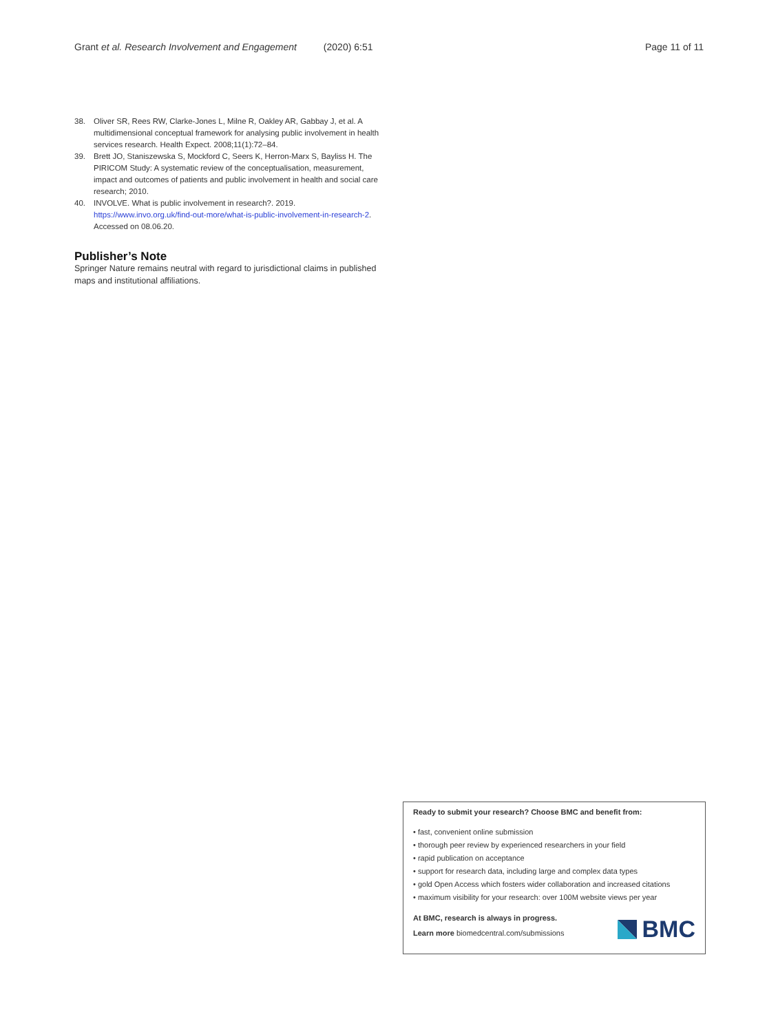Grant et al. Research Involvement and Engagement (2020) 6:51 Page 11 of 11
38. Oliver SR, Rees RW, Clarke-Jones L, Milne R, Oakley AR, Gabbay J, et al. A multidimensional conceptual framework for analysing public involvement in health services research. Health Expect. 2008;11(1):72–84.
39. Brett JO, Staniszewska S, Mockford C, Seers K, Herron-Marx S, Bayliss H. The PIRICOM Study: A systematic review of the conceptualisation, measurement, impact and outcomes of patients and public involvement in health and social care research; 2010.
40. INVOLVE. What is public involvement in research?. 2019. https://www.invo.org.uk/find-out-more/what-is-public-involvement-in-research-2. Accessed on 08.06.20.
Publisher’s Note
Springer Nature remains neutral with regard to jurisdictional claims in published maps and institutional affiliations.
Ready to submit your research? Choose BMC and benefit from:
• fast, convenient online submission
• thorough peer review by experienced researchers in your field
• rapid publication on acceptance
• support for research data, including large and complex data types
• gold Open Access which fosters wider collaboration and increased citations
• maximum visibility for your research: over 100M website views per year
At BMC, research is always in progress.
Learn more biomedcentral.com/submissions
BMC